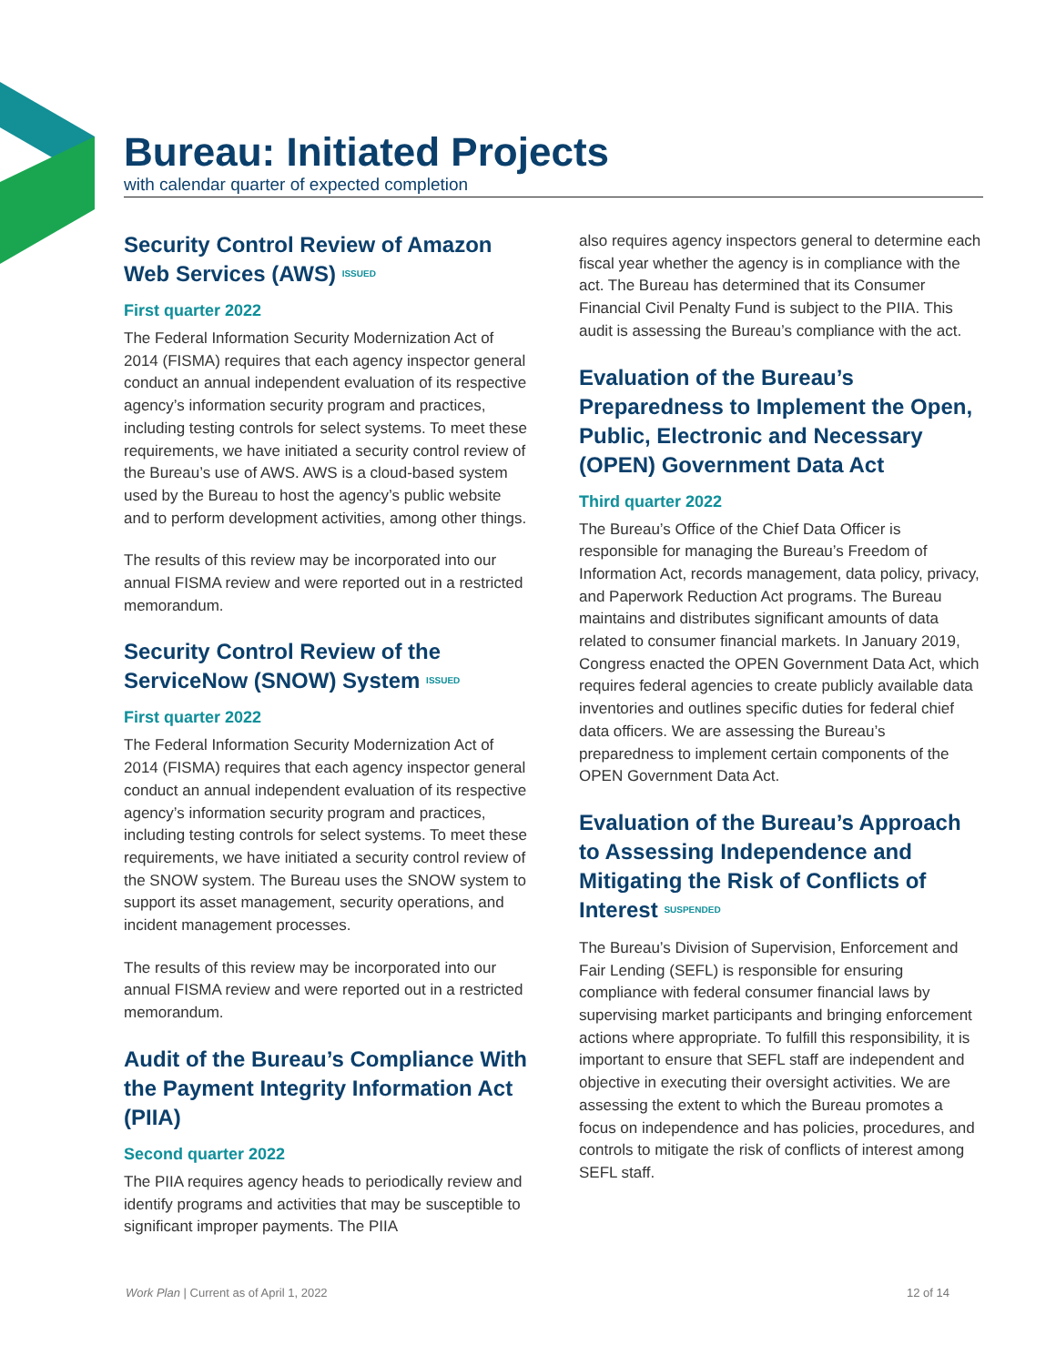Bureau: Initiated Projects
with calendar quarter of expected completion
Security Control Review of Amazon Web Services (AWS) ISSUED
First quarter 2022
The Federal Information Security Modernization Act of 2014 (FISMA) requires that each agency inspector general conduct an annual independent evaluation of its respective agency’s information security program and practices, including testing controls for select systems. To meet these requirements, we have initiated a security control review of the Bureau’s use of AWS. AWS is a cloud-based system used by the Bureau to host the agency’s public website and to perform development activities, among other things.
The results of this review may be incorporated into our annual FISMA review and were reported out in a restricted memorandum.
Security Control Review of the ServiceNow (SNOW) System ISSUED
First quarter 2022
The Federal Information Security Modernization Act of 2014 (FISMA) requires that each agency inspector general conduct an annual independent evaluation of its respective agency’s information security program and practices, including testing controls for select systems. To meet these requirements, we have initiated a security control review of the SNOW system. The Bureau uses the SNOW system to support its asset management, security operations, and incident management processes.
The results of this review may be incorporated into our annual FISMA review and were reported out in a restricted memorandum.
Audit of the Bureau’s Compliance With the Payment Integrity Information Act (PIIA)
Second quarter 2022
The PIIA requires agency heads to periodically review and identify programs and activities that may be susceptible to significant improper payments. The PIIA
also requires agency inspectors general to determine each fiscal year whether the agency is in compliance with the act. The Bureau has determined that its Consumer Financial Civil Penalty Fund is subject to the PIIA. This audit is assessing the Bureau’s compliance with the act.
Evaluation of the Bureau’s Preparedness to Implement the Open, Public, Electronic and Necessary (OPEN) Government Data Act
Third quarter 2022
The Bureau’s Office of the Chief Data Officer is responsible for managing the Bureau’s Freedom of Information Act, records management, data policy, privacy, and Paperwork Reduction Act programs. The Bureau maintains and distributes significant amounts of data related to consumer financial markets. In January 2019, Congress enacted the OPEN Government Data Act, which requires federal agencies to create publicly available data inventories and outlines specific duties for federal chief data officers. We are assessing the Bureau’s preparedness to implement certain components of the OPEN Government Data Act.
Evaluation of the Bureau’s Approach to Assessing Independence and Mitigating the Risk of Conflicts of Interest SUSPENDED
The Bureau’s Division of Supervision, Enforcement and Fair Lending (SEFL) is responsible for ensuring compliance with federal consumer financial laws by supervising market participants and bringing enforcement actions where appropriate. To fulfill this responsibility, it is important to ensure that SEFL staff are independent and objective in executing their oversight activities. We are assessing the extent to which the Bureau promotes a focus on independence and has policies, procedures, and controls to mitigate the risk of conflicts of interest among SEFL staff.
Work Plan | Current as of April 1, 2022 12 of 14